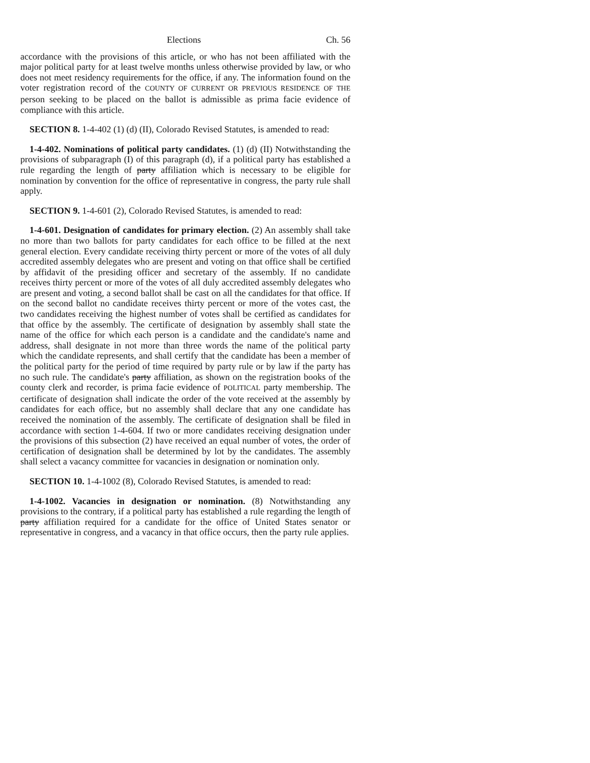Elections Ch. 56
accordance with the provisions of this article, or who has not been affiliated with the major political party for at least twelve months unless otherwise provided by law, or who does not meet residency requirements for the office, if any. The information found on the voter registration record of the COUNTY OF CURRENT OR PREVIOUS RESIDENCE OF THE person seeking to be placed on the ballot is admissible as prima facie evidence of compliance with this article.
SECTION 8. 1-4-402 (1) (d) (II), Colorado Revised Statutes, is amended to read:
1-4-402. Nominations of political party candidates. (1) (d) (II) Notwithstanding the provisions of subparagraph (I) of this paragraph (d), if a political party has established a rule regarding the length of party affiliation which is necessary to be eligible for nomination by convention for the office of representative in congress, the party rule shall apply.
SECTION 9. 1-4-601 (2), Colorado Revised Statutes, is amended to read:
1-4-601. Designation of candidates for primary election. (2) An assembly shall take no more than two ballots for party candidates for each office to be filled at the next general election. Every candidate receiving thirty percent or more of the votes of all duly accredited assembly delegates who are present and voting on that office shall be certified by affidavit of the presiding officer and secretary of the assembly. If no candidate receives thirty percent or more of the votes of all duly accredited assembly delegates who are present and voting, a second ballot shall be cast on all the candidates for that office. If on the second ballot no candidate receives thirty percent or more of the votes cast, the two candidates receiving the highest number of votes shall be certified as candidates for that office by the assembly. The certificate of designation by assembly shall state the name of the office for which each person is a candidate and the candidate's name and address, shall designate in not more than three words the name of the political party which the candidate represents, and shall certify that the candidate has been a member of the political party for the period of time required by party rule or by law if the party has no such rule. The candidate's party affiliation, as shown on the registration books of the county clerk and recorder, is prima facie evidence of POLITICAL party membership. The certificate of designation shall indicate the order of the vote received at the assembly by candidates for each office, but no assembly shall declare that any one candidate has received the nomination of the assembly. The certificate of designation shall be filed in accordance with section 1-4-604. If two or more candidates receiving designation under the provisions of this subsection (2) have received an equal number of votes, the order of certification of designation shall be determined by lot by the candidates. The assembly shall select a vacancy committee for vacancies in designation or nomination only.
SECTION 10. 1-4-1002 (8), Colorado Revised Statutes, is amended to read:
1-4-1002. Vacancies in designation or nomination. (8) Notwithstanding any provisions to the contrary, if a political party has established a rule regarding the length of party affiliation required for a candidate for the office of United States senator or representative in congress, and a vacancy in that office occurs, then the party rule applies.